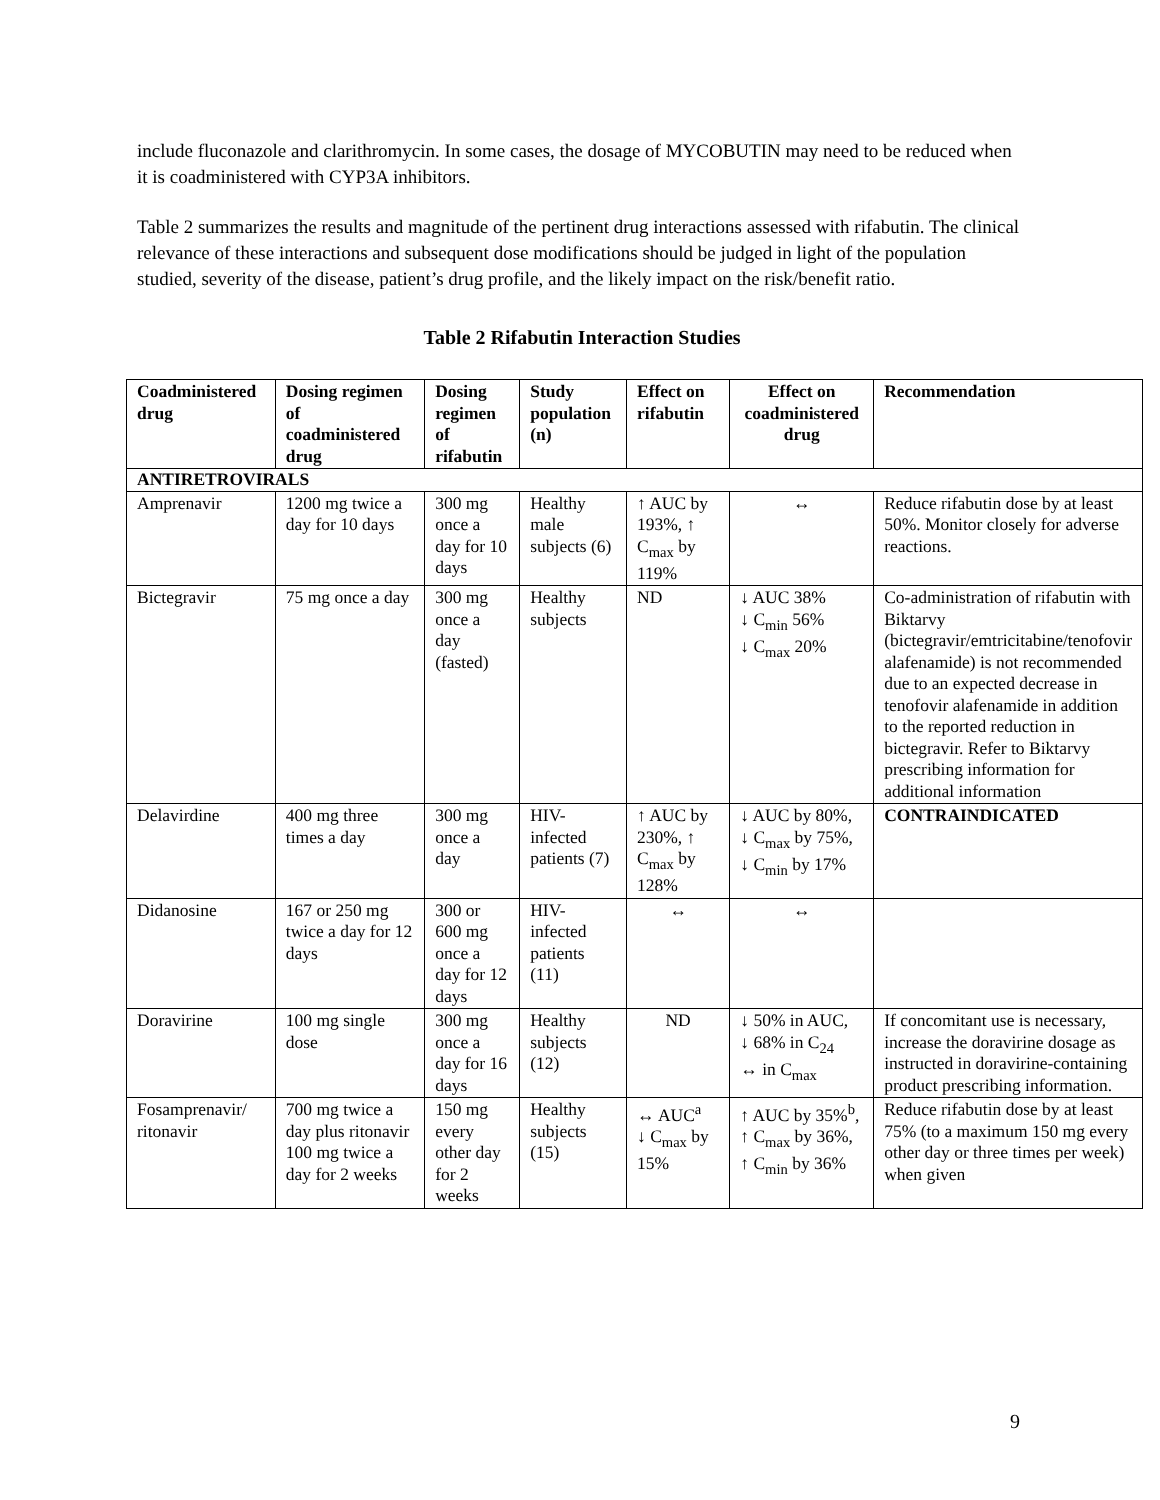include fluconazole and clarithromycin. In some cases, the dosage of MYCOBUTIN may need to be reduced when it is coadministered with CYP3A inhibitors.
Table 2 summarizes the results and magnitude of the pertinent drug interactions assessed with rifabutin. The clinical relevance of these interactions and subsequent dose modifications should be judged in light of the population studied, severity of the disease, patient’s drug profile, and the likely impact on the risk/benefit ratio.
Table 2 Rifabutin Interaction Studies
| Coadministered drug | Dosing regimen of coadministered drug | Dosing regimen of rifabutin | Study population (n) | Effect on rifabutin | Effect on coadministered drug | Recommendation |
| --- | --- | --- | --- | --- | --- | --- |
| ANTIRETROVIRALS | | | | | | |
| Amprenavir | 1200 mg twice a day for 10 days | 300 mg once a day for 10 days | Healthy male subjects (6) | ↑ AUC by 193%, ↑ C<sub>max</sub> by 119% | ↔ | Reduce rifabutin dose by at least 50%. Monitor closely for adverse reactions. |
| Bictegravir | 75 mg once a day | 300 mg once a day (fasted) | Healthy subjects | ND | ↓ AUC 38% ↓ C<sub>min</sub> 56% ↓ C<sub>max</sub> 20% | Co-administration of rifabutin with Biktarvy (bictegravir/emtricitabine/tenofovir alafenamide) is not recommended due to an expected decrease in tenofovir alafenamide in addition to the reported reduction in bictegravir. Refer to Biktarvy prescribing information for additional information |
| Delavirdine | 400 mg three times a day | 300 mg once a day | HIV-infected patients (7) | ↑ AUC by 230%, ↑ C<sub>max</sub> by 128% | ↓ AUC by 80%, ↓ C<sub>max</sub> by 75%, ↓ C<sub>min</sub> by 17% | CONTRAINDICATED |
| Didanosine | 167 or 250 mg twice a day for 12 days | 300 or 600 mg once a day for 12 days | HIV-infected patients (11) | ↔ | ↔ | |
| Doravirine | 100 mg single dose | 300 mg once a day for 16 days | Healthy subjects (12) | ND | ↓ 50% in AUC, ↓ 68% in C<sub>24</sub> ↔ in C<sub>max</sub> | If concomitant use is necessary, increase the doravirine dosage as instructed in doravirine-containing product prescribing information. |
| Fosamprenavir/ ritonavir | 700 mg twice a day plus ritonavir 100 mg twice a day for 2 weeks | 150 mg every other day for 2 weeks | Healthy subjects (15) | ↔ AUC<sup>a</sup> ↓ C<sub>max</sub> by 15% | ↑ AUC by 35%<sup>b</sup>, ↑ C<sub>max</sub> by 36%, ↑ C<sub>min</sub> by 36% | Reduce rifabutin dose by at least 75% (to a maximum 150 mg every other day or three times per week) when given |
9